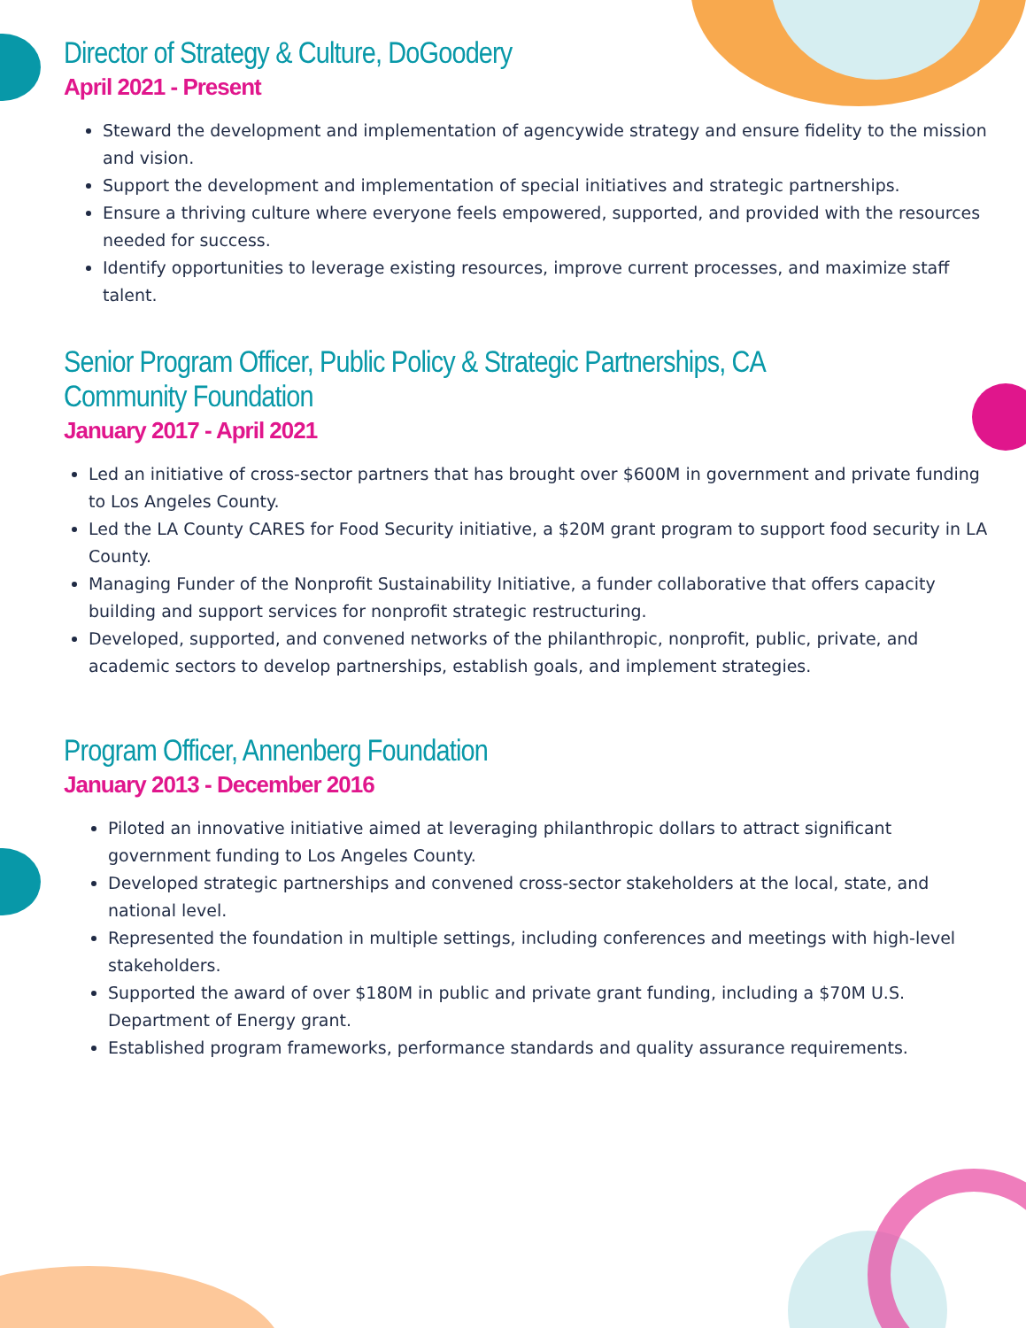Director of Strategy & Culture, DoGoodery
April 2021 - Present
Steward the development and implementation of agencywide strategy and ensure fidelity to the mission and vision.
Support the development and implementation of special initiatives and strategic partnerships.
Ensure a thriving culture where everyone feels empowered, supported, and provided with the resources needed for success.
Identify opportunities to leverage existing resources, improve current processes, and maximize staff talent.
Senior Program Officer, Public Policy & Strategic Partnerships, CA Community Foundation
January 2017 - April 2021
Led an initiative of cross-sector partners that has brought over $600M in government and private funding to Los Angeles County.
Led the LA County CARES for Food Security initiative, a $20M grant program to support food security in LA County.
Managing Funder of the Nonprofit Sustainability Initiative, a funder collaborative that offers capacity building and support services for nonprofit strategic restructuring.
Developed, supported, and convened networks of the philanthropic, nonprofit, public, private, and academic sectors to develop partnerships, establish goals, and implement strategies.
Program Officer, Annenberg Foundation
January 2013 - December 2016
Piloted an innovative initiative aimed at leveraging philanthropic dollars to attract significant government funding to Los Angeles County.
Developed strategic partnerships and convened cross-sector stakeholders at the local, state, and national level.
Represented the foundation in multiple settings, including conferences and meetings with high-level stakeholders.
Supported the award of over $180M in public and private grant funding, including a $70M U.S. Department of Energy grant.
Established program frameworks, performance standards and quality assurance requirements.